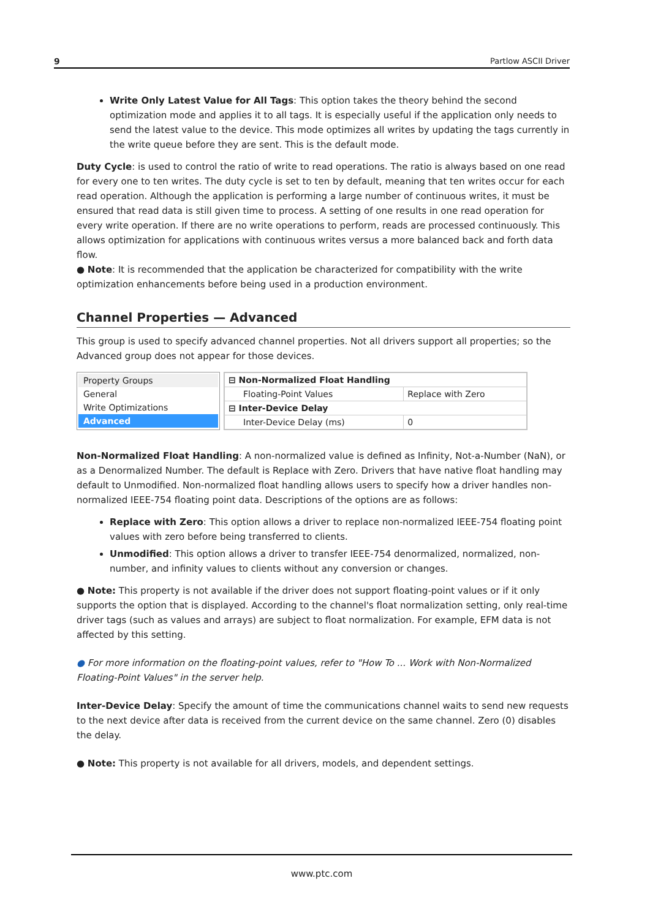9 Partlow ASCII Driver
Write Only Latest Value for All Tags: This option takes the theory behind the second optimization mode and applies it to all tags. It is especially useful if the application only needs to send the latest value to the device. This mode optimizes all writes by updating the tags currently in the write queue before they are sent. This is the default mode.
Duty Cycle: is used to control the ratio of write to read operations. The ratio is always based on one read for every one to ten writes. The duty cycle is set to ten by default, meaning that ten writes occur for each read operation. Although the application is performing a large number of continuous writes, it must be ensured that read data is still given time to process. A setting of one results in one read operation for every write operation. If there are no write operations to perform, reads are processed continuously. This allows optimization for applications with continuous writes versus a more balanced back and forth data flow.
● Note: It is recommended that the application be characterized for compatibility with the write optimization enhancements before being used in a production environment.
Channel Properties — Advanced
This group is used to specify advanced channel properties. Not all drivers support all properties; so the Advanced group does not appear for those devices.
Property Groups
General
Write Optimizations
Advanced
| ⊟ Non-Normalized Float Handling | |
| Floating-Point Values | Replace with Zero |
| ⊟ Inter-Device Delay | |
| Inter-Device Delay (ms) | 0 |
Non-Normalized Float Handling: A non-normalized value is defined as Infinity, Not-a-Number (NaN), or as a Denormalized Number. The default is Replace with Zero. Drivers that have native float handling may default to Unmodified. Non-normalized float handling allows users to specify how a driver handles non-normalized IEEE-754 floating point data. Descriptions of the options are as follows:
Replace with Zero: This option allows a driver to replace non-normalized IEEE-754 floating point values with zero before being transferred to clients.
Unmodified: This option allows a driver to transfer IEEE-754 denormalized, normalized, non-number, and infinity values to clients without any conversion or changes.
● Note: This property is not available if the driver does not support floating-point values or if it only supports the option that is displayed. According to the channel's float normalization setting, only real-time driver tags (such as values and arrays) are subject to float normalization. For example, EFM data is not affected by this setting.
● For more information on the floating-point values, refer to "How To ... Work with Non-Normalized Floating-Point Values" in the server help.
Inter-Device Delay: Specify the amount of time the communications channel waits to send new requests to the next device after data is received from the current device on the same channel. Zero (0) disables the delay.
● Note: This property is not available for all drivers, models, and dependent settings.
www.ptc.com